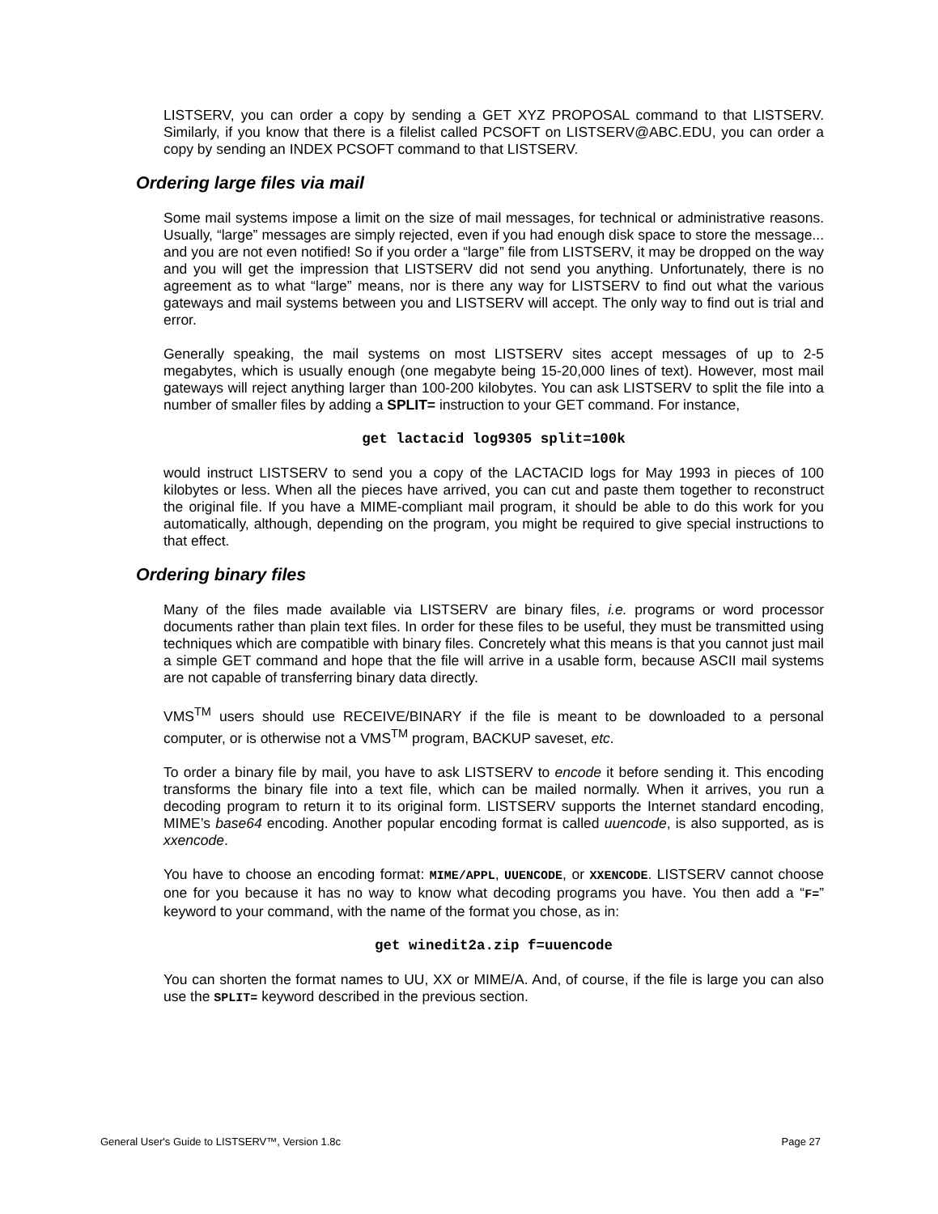LISTSERV, you can order a copy by sending a GET XYZ PROPOSAL command to that LISTSERV. Similarly, if you know that there is a filelist called PCSOFT on LISTSERV@ABC.EDU, you can order a copy by sending an INDEX PCSOFT command to that LISTSERV.
Ordering large files via mail
Some mail systems impose a limit on the size of mail messages, for technical or administrative reasons. Usually, “large” messages are simply rejected, even if you had enough disk space to store the message... and you are not even notified! So if you order a “large” file from LISTSERV, it may be dropped on the way and you will get the impression that LISTSERV did not send you anything. Unfortunately, there is no agreement as to what “large” means, nor is there any way for LISTSERV to find out what the various gateways and mail systems between you and LISTSERV will accept. The only way to find out is trial and error.
Generally speaking, the mail systems on most LISTSERV sites accept messages of up to 2-5 megabytes, which is usually enough (one megabyte being 15-20,000 lines of text). However, most mail gateways will reject anything larger than 100-200 kilobytes. You can ask LISTSERV to split the file into a number of smaller files by adding a SPLIT= instruction to your GET command. For instance,
get lactacid log9305 split=100k
would instruct LISTSERV to send you a copy of the LACTACID logs for May 1993 in pieces of 100 kilobytes or less. When all the pieces have arrived, you can cut and paste them together to reconstruct the original file. If you have a MIME-compliant mail program, it should be able to do this work for you automatically, although, depending on the program, you might be required to give special instructions to that effect.
Ordering binary files
Many of the files made available via LISTSERV are binary files, i.e. programs or word processor documents rather than plain text files. In order for these files to be useful, they must be transmitted using techniques which are compatible with binary files. Concretely what this means is that you cannot just mail a simple GET command and hope that the file will arrive in a usable form, because ASCII mail systems are not capable of transferring binary data directly.
VMS<sup>TM</sup> users should use RECEIVE/BINARY if the file is meant to be downloaded to a personal computer, or is otherwise not a VMS<sup>TM</sup> program, BACKUP saveset, etc.
To order a binary file by mail, you have to ask LISTSERV to encode it before sending it. This encoding transforms the binary file into a text file, which can be mailed normally. When it arrives, you run a decoding program to return it to its original form. LISTSERV supports the Internet standard encoding, MIME’s base64 encoding. Another popular encoding format is called uuencode, is also supported, as is xxencode.
You have to choose an encoding format: MIME/APPL, UUENCODE, or XXENCODE. LISTSERV cannot choose one for you because it has no way to know what decoding programs you have. You then add a “F=” keyword to your command, with the name of the format you chose, as in:
get winedit2a.zip f=uuencode
You can shorten the format names to UU, XX or MIME/A. And, of course, if the file is large you can also use the SPLIT= keyword described in the previous section.
General User's Guide to LISTSERV™, Version 1.8c Page 27